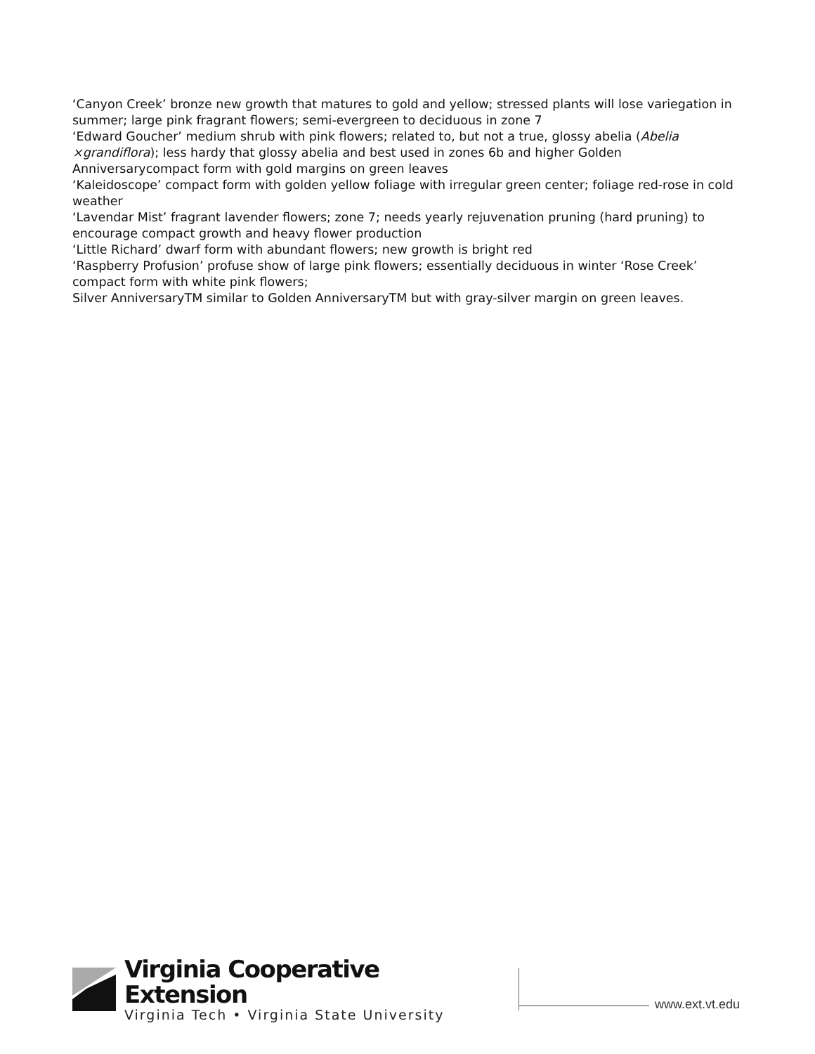‘Canyon Creek’ bronze new growth that matures to gold and yellow; stressed plants will lose variegation in summer; large pink fragrant flowers; semi-evergreen to deciduous in zone 7
‘Edward Goucher’ medium shrub with pink flowers; related to, but not a true, glossy abelia (Abelia ×grandiflora); less hardy that glossy abelia and best used in zones 6b and higher Golden Anniversarycompact form with gold margins on green leaves
‘Kaleidoscope’ compact form with golden yellow foliage with irregular green center; foliage red-rose in cold weather
‘Lavendar Mist’ fragrant lavender flowers; zone 7; needs yearly rejuvenation pruning (hard pruning) to encourage compact growth and heavy flower production
‘Little Richard’ dwarf form with abundant flowers; new growth is bright red
‘Raspberry Profusion’ profuse show of large pink flowers; essentially deciduous in winter ‘Rose Creek’ compact form with white pink flowers;
Silver AnniversaryTM similar to Golden AnniversaryTM but with gray-silver margin on green leaves.
Virginia Cooperative Extension
Virginia Tech • Virginia State University
www.ext.vt.edu